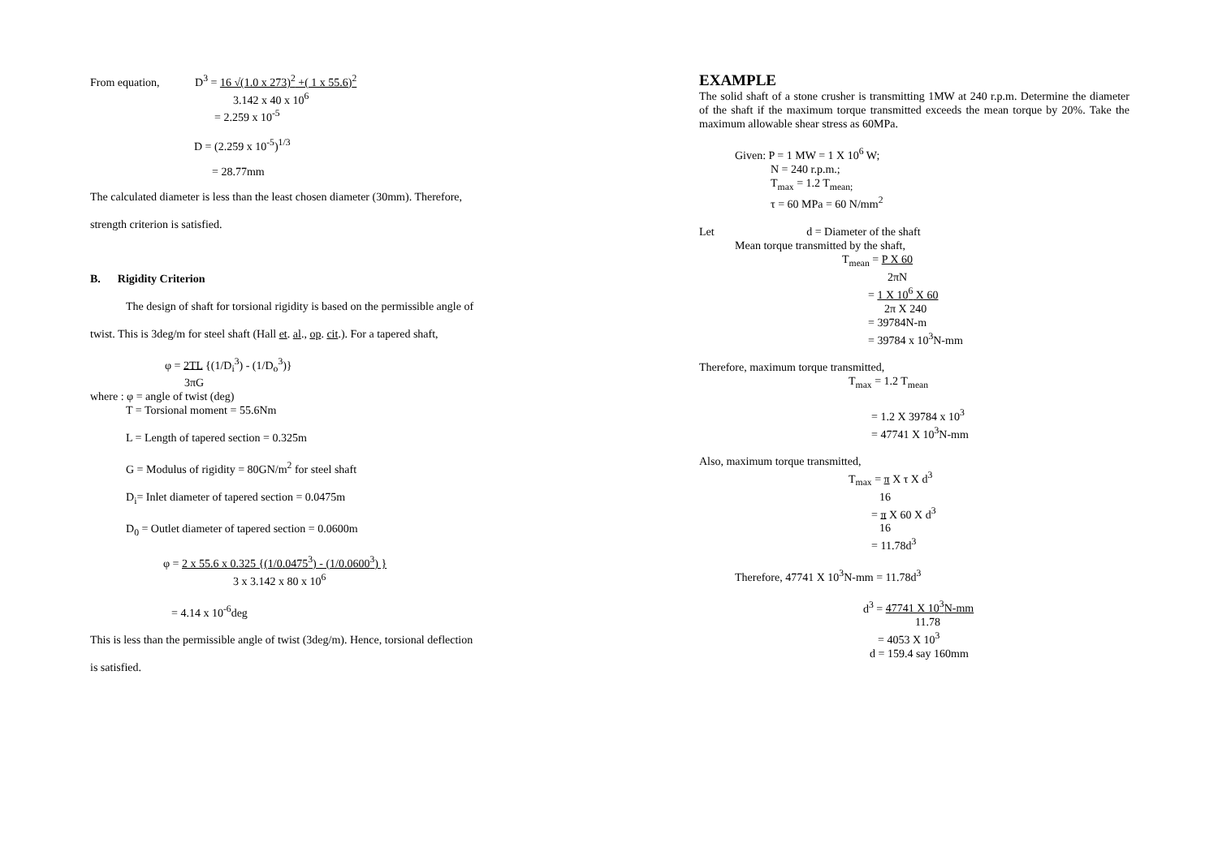From equation, D<sup>3</sup> = 16 √(1.0 x 273)<sup>2</sup> +( 1 x 55.6)<sup>2</sup>
3.142 x 40 x 10<sup>6</sup>
= 2.259 x 10<sup>-5</sup>
D = (2.259 x 10<sup>-5</sup>)<sup>1/3</sup>
= 28.77mm
The calculated diameter is less than the least chosen diameter (30mm). Therefore,
strength criterion is satisfied.
B. Rigidity Criterion
The design of shaft for torsional rigidity is based on the permissible angle of
twist. This is 3deg/m for steel shaft (Hall et. al., op. cit.). For a tapered shaft,
φ = 2TL {(1/D<sub>i</sub><sup>3</sup>) - (1/D<sub>o</sub><sup>3</sup>)}
3πG
where : φ = angle of twist (deg)
T = Torsional moment = 55.6Nm
L = Length of tapered section = 0.325m
G = Modulus of rigidity = 80GN/m<sup>2</sup> for steel shaft
D<sub>i</sub>= Inlet diameter of tapered section = 0.0475m
D<sub>0</sub> = Outlet diameter of tapered section = 0.0600m
φ = 2 x 55.6 x 0.325 {(1/0.0475<sup>3</sup>) - (1/0.0600<sup>3</sup>) }
3 x 3.142 x 80 x 10<sup>6</sup>
= 4.14 x 10<sup>-6</sup>deg
This is less than the permissible angle of twist (3deg/m). Hence, torsional deflection
is satisfied.
EXAMPLE
The solid shaft of a stone crusher is transmitting 1MW at 240 r.p.m. Determine the diameter of the shaft if the maximum torque transmitted exceeds the mean torque by 20%. Take the maximum allowable shear stress as 60MPa.
Given: P = 1 MW = 1 X 10<sup>6</sup> W;
N = 240 r.p.m.;
T<sub>max</sub> = 1.2 T<sub>mean;</sub>
τ = 60 MPa = 60 N/mm<sup>2</sup>
Let d = Diameter of the shaft
Mean torque transmitted by the shaft,
T<sub>mean</sub> = P X 60
2πN
= 1 X 10<sup>6</sup> X 60
2π X 240
= 39784N-m
= 39784 x 10<sup>3</sup>N-mm
Therefore, maximum torque transmitted,
T<sub>max</sub> = 1.2 T<sub>mean</sub>
= 1.2 X 39784 x 10<sup>3</sup>
= 47741 X 10<sup>3</sup>N-mm
Also, maximum torque transmitted,
T<sub>max</sub> = π X τ X d<sup>3</sup>
16
= π X 60 X d<sup>3</sup>
16
= 11.78d<sup>3</sup>
Therefore, 47741 X 10<sup>3</sup>N-mm = 11.78d<sup>3</sup>
d<sup>3</sup> = 47741 X 10<sup>3</sup>N-mm
11.78
= 4053 X 10<sup>3</sup>
d = 159.4 say 160mm